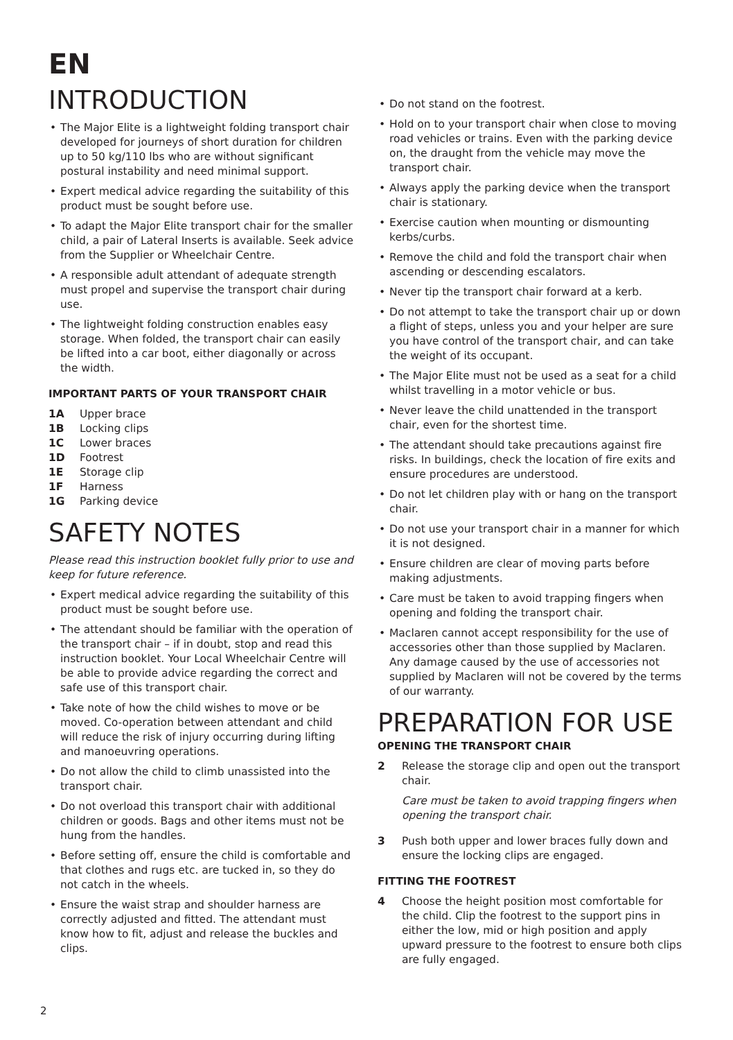EN
INTRODUCTION
• The Major Elite is a lightweight folding transport chair developed for journeys of short duration for children up to 50 kg/110 lbs who are without significant postural instability and need minimal support.
• Expert medical advice regarding the suitability of this product must be sought before use.
• To adapt the Major Elite transport chair for the smaller child, a pair of Lateral Inserts is available. Seek advice from the Supplier or Wheelchair Centre.
• A responsible adult attendant of adequate strength must propel and supervise the transport chair during use.
• The lightweight folding construction enables easy storage. When folded, the transport chair can easily be lifted into a car boot, either diagonally or across the width.
IMPORTANT PARTS OF YOUR TRANSPORT CHAIR
1A Upper brace
1B Locking clips
1C Lower braces
1D Footrest
1E Storage clip
1F Harness
1G Parking device
SAFETY NOTES
Please read this instruction booklet fully prior to use and keep for future reference.
• Expert medical advice regarding the suitability of this product must be sought before use.
• The attendant should be familiar with the operation of the transport chair – if in doubt, stop and read this instruction booklet. Your Local Wheelchair Centre will be able to provide advice regarding the correct and safe use of this transport chair.
• Take note of how the child wishes to move or be moved. Co-operation between attendant and child will reduce the risk of injury occurring during lifting and manoeuvring operations.
• Do not allow the child to climb unassisted into the transport chair.
• Do not overload this transport chair with additional children or goods. Bags and other items must not be hung from the handles.
• Before setting off, ensure the child is comfortable and that clothes and rugs etc. are tucked in, so they do not catch in the wheels.
• Ensure the waist strap and shoulder harness are correctly adjusted and fitted. The attendant must know how to fit, adjust and release the buckles and clips.
• Do not stand on the footrest.
• Hold on to your transport chair when close to moving road vehicles or trains. Even with the parking device on, the draught from the vehicle may move the transport chair.
• Always apply the parking device when the transport chair is stationary.
• Exercise caution when mounting or dismounting kerbs/curbs.
• Remove the child and fold the transport chair when ascending or descending escalators.
• Never tip the transport chair forward at a kerb.
• Do not attempt to take the transport chair up or down a flight of steps, unless you and your helper are sure you have control of the transport chair, and can take the weight of its occupant.
• The Major Elite must not be used as a seat for a child whilst travelling in a motor vehicle or bus.
• Never leave the child unattended in the transport chair, even for the shortest time.
• The attendant should take precautions against fire risks. In buildings, check the location of fire exits and ensure procedures are understood.
• Do not let children play with or hang on the transport chair.
• Do not use your transport chair in a manner for which it is not designed.
• Ensure children are clear of moving parts before making adjustments.
• Care must be taken to avoid trapping fingers when opening and folding the transport chair.
• Maclaren cannot accept responsibility for the use of accessories other than those supplied by Maclaren. Any damage caused by the use of accessories not supplied by Maclaren will not be covered by the terms of our warranty.
PREPARATION FOR USE
OPENING THE TRANSPORT CHAIR
2 Release the storage clip and open out the transport chair.
Care must be taken to avoid trapping fingers when opening the transport chair.
3 Push both upper and lower braces fully down and ensure the locking clips are engaged.
FITTING THE FOOTREST
4 Choose the height position most comfortable for the child. Clip the footrest to the support pins in either the low, mid or high position and apply upward pressure to the footrest to ensure both clips are fully engaged.
2